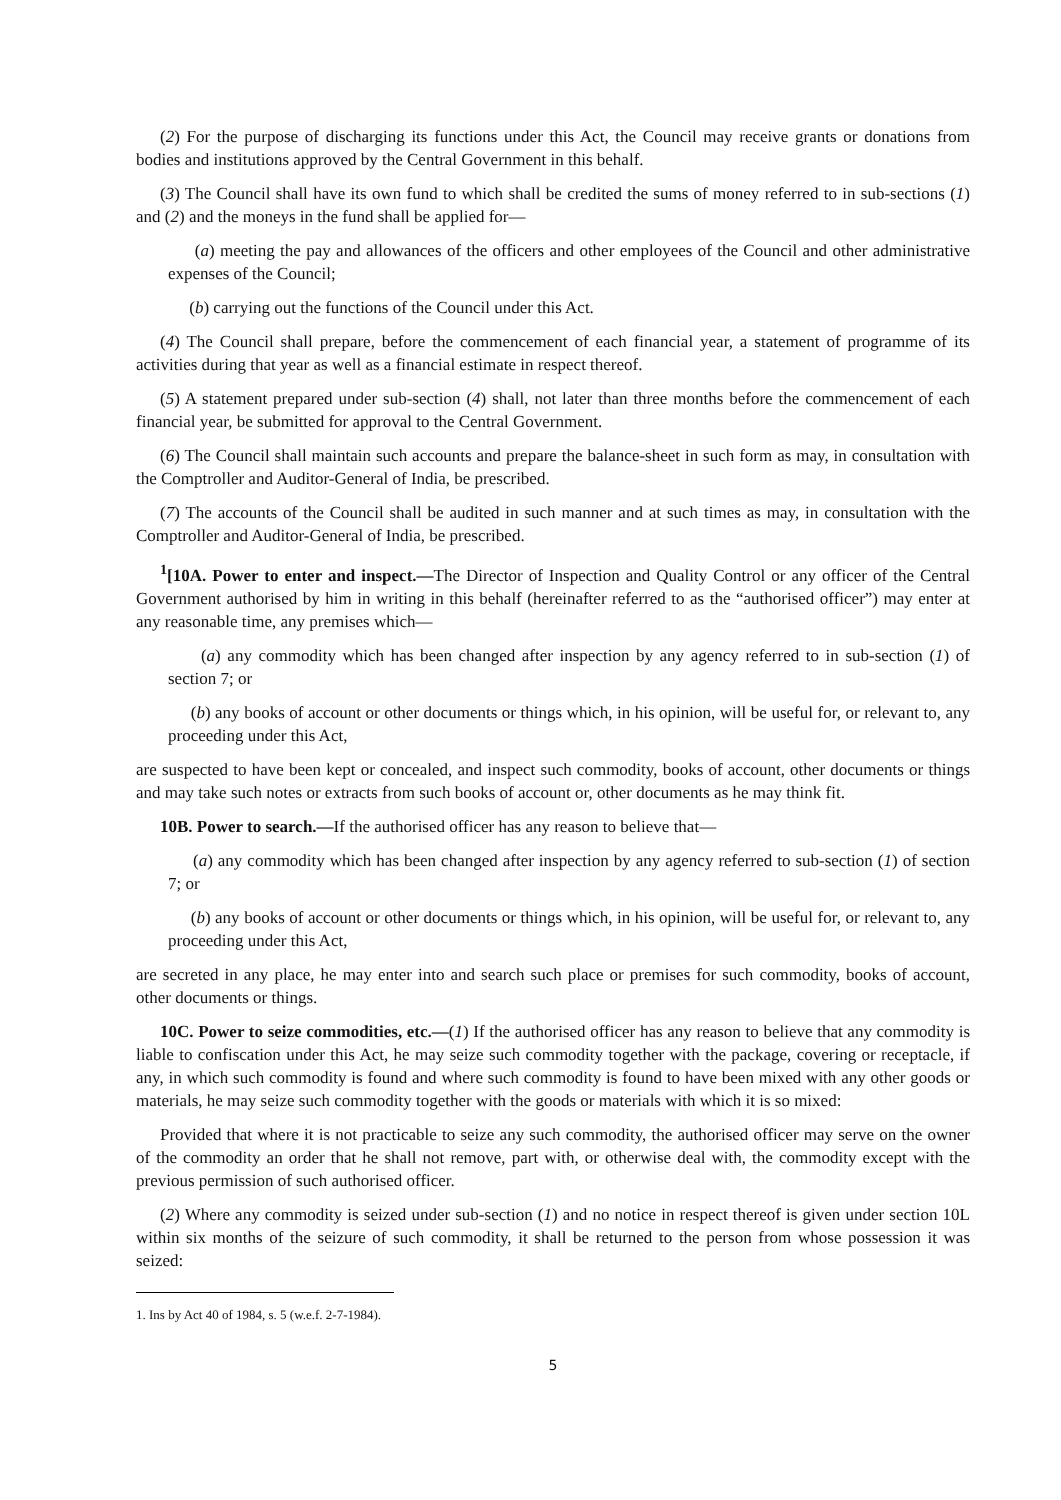(2) For the purpose of discharging its functions under this Act, the Council may receive grants or donations from bodies and institutions approved by the Central Government in this behalf.
(3) The Council shall have its own fund to which shall be credited the sums of money referred to in sub-sections (1) and (2) and the moneys in the fund shall be applied for—
(a) meeting the pay and allowances of the officers and other employees of the Council and other administrative expenses of the Council;
(b) carrying out the functions of the Council under this Act.
(4) The Council shall prepare, before the commencement of each financial year, a statement of programme of its activities during that year as well as a financial estimate in respect thereof.
(5) A statement prepared under sub-section (4) shall, not later than three months before the commencement of each financial year, be submitted for approval to the Central Government.
(6) The Council shall maintain such accounts and prepare the balance-sheet in such form as may, in consultation with the Comptroller and Auditor-General of India, be prescribed.
(7) The accounts of the Council shall be audited in such manner and at such times as may, in consultation with the Comptroller and Auditor-General of India, be prescribed.
<sup>1</sup> [10A. Power to enter and inspect.—The Director of Inspection and Quality Control or any officer of the Central Government authorised by him in writing in this behalf (hereinafter referred to as the “authorised officer”) may enter at any reasonable time, any premises which—
(a) any commodity which has been changed after inspection by any agency referred to in sub-section (1) of section 7; or
(b) any books of account or other documents or things which, in his opinion, will be useful for, or relevant to, any proceeding under this Act,
are suspected to have been kept or concealed, and inspect such commodity, books of account, other documents or things and may take such notes or extracts from such books of account or, other documents as he may think fit.
10B. Power to search.—If the authorised officer has any reason to believe that—
(a) any commodity which has been changed after inspection by any agency referred to sub-section (1) of section 7; or
(b) any books of account or other documents or things which, in his opinion, will be useful for, or relevant to, any proceeding under this Act,
are secreted in any place, he may enter into and search such place or premises for such commodity, books of account, other documents or things.
10C. Power to seize commodities, etc.—(1) If the authorised officer has any reason to believe that any commodity is liable to confiscation under this Act, he may seize such commodity together with the package, covering or receptacle, if any, in which such commodity is found and where such commodity is found to have been mixed with any other goods or materials, he may seize such commodity together with the goods or materials with which it is so mixed:
Provided that where it is not practicable to seize any such commodity, the authorised officer may serve on the owner of the commodity an order that he shall not remove, part with, or otherwise deal with, the commodity except with the previous permission of such authorised officer.
(2) Where any commodity is seized under sub-section (1) and no notice in respect thereof is given under section 10L within six months of the seizure of such commodity, it shall be returned to the person from whose possession it was seized:
1. Ins by Act 40 of 1984, s. 5 (w.e.f. 2-7-1984).
5